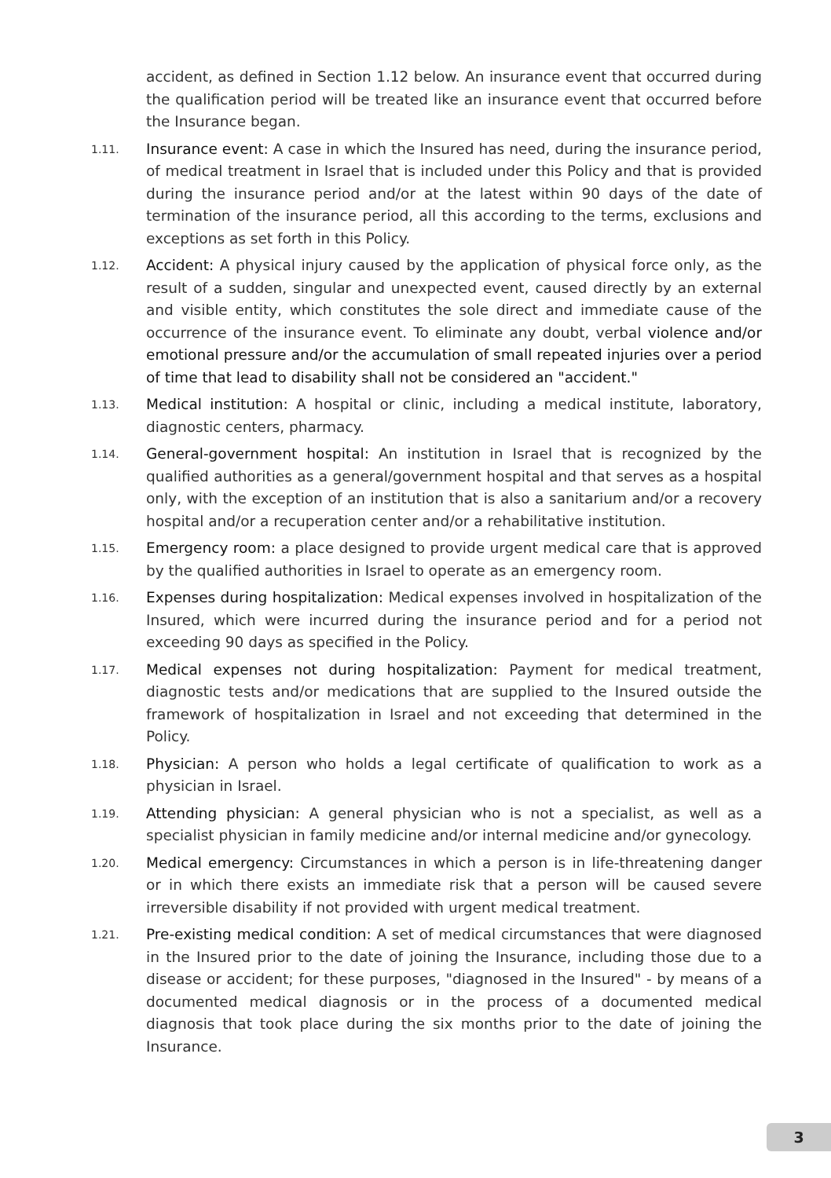accident, as defined in Section 1.12 below. An insurance event that occurred during the qualification period will be treated like an insurance event that occurred before the Insurance began.
1.11.
Insurance event: A case in which the Insured has need, during the insurance period, of medical treatment in Israel that is included under this Policy and that is provided during the insurance period and/or at the latest within 90 days of the date of termination of the insurance period, all this according to the terms, exclusions and exceptions as set forth in this Policy.
1.12.
Accident: A physical injury caused by the application of physical force only, as the result of a sudden, singular and unexpected event, caused directly by an external and visible entity, which constitutes the sole direct and immediate cause of the occurrence of the insurance event. To eliminate any doubt, verbal violence and/or emotional pressure and/or the accumulation of small repeated injuries over a period of time that lead to disability shall not be considered an "accident."
1.13.
Medical institution: A hospital or clinic, including a medical institute, laboratory, diagnostic centers, pharmacy.
1.14.
General-government hospital: An institution in Israel that is recognized by the qualified authorities as a general/government hospital and that serves as a hospital only, with the exception of an institution that is also a sanitarium and/or a recovery hospital and/or a recuperation center and/or a rehabilitative institution.
1.15.
Emergency room: a place designed to provide urgent medical care that is approved by the qualified authorities in Israel to operate as an emergency room.
1.16.
Expenses during hospitalization: Medical expenses involved in hospitalization of the Insured, which were incurred during the insurance period and for a period not exceeding 90 days as specified in the Policy.
1.17.
Medical expenses not during hospitalization: Payment for medical treatment, diagnostic tests and/or medications that are supplied to the Insured outside the framework of hospitalization in Israel and not exceeding that determined in the Policy.
1.18.
Physician: A person who holds a legal certificate of qualification to work as a physician in Israel.
1.19.
Attending physician: A general physician who is not a specialist, as well as a specialist physician in family medicine and/or internal medicine and/or gynecology.
1.20.
Medical emergency: Circumstances in which a person is in life-threatening danger or in which there exists an immediate risk that a person will be caused severe irreversible disability if not provided with urgent medical treatment.
1.21.
Pre-existing medical condition: A set of medical circumstances that were diagnosed in the Insured prior to the date of joining the Insurance, including those due to a disease or accident; for these purposes, "diagnosed in the Insured" - by means of a documented medical diagnosis or in the process of a documented medical diagnosis that took place during the six months prior to the date of joining the Insurance.
3